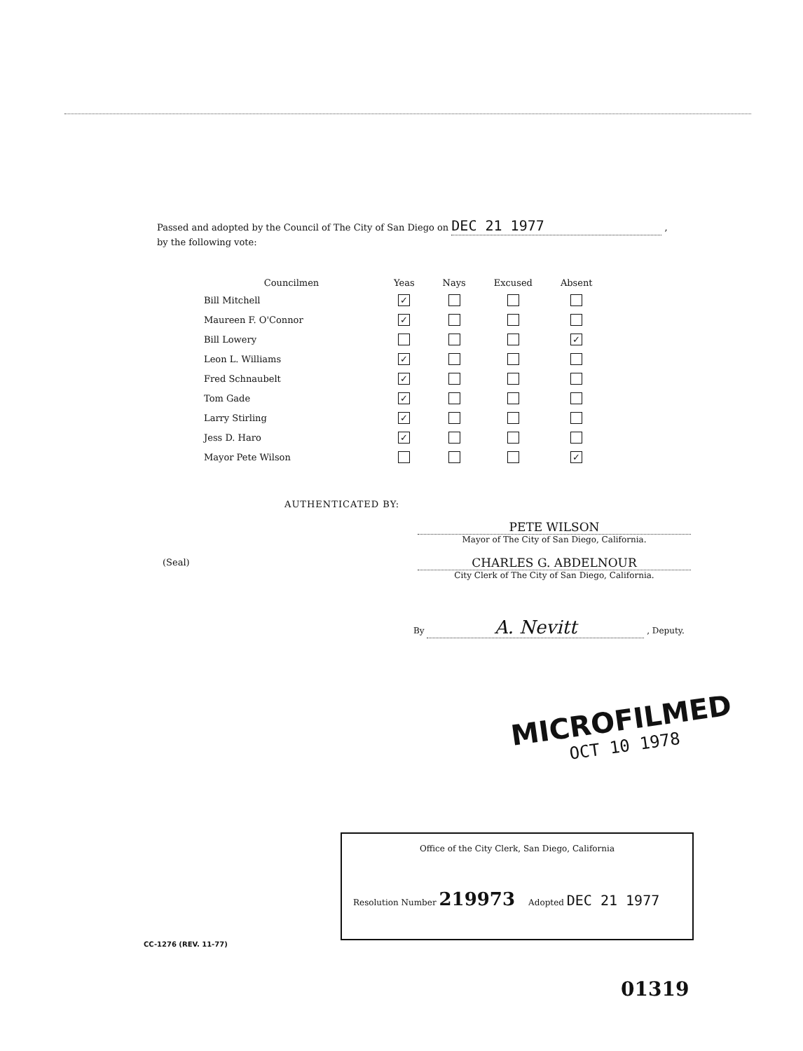Passed and adopted by the Council of The City of San Diego on DEC 21 1977 ,
by the following vote:
| Councilmen | Yeas | Nays | Excused | Absent |
| --- | --- | --- | --- | --- |
| Bill Mitchell | ✓ | | | |
| Maureen F. O'Connor | ✓ | | | |
| Bill Lowery | | | | ✓ |
| Leon L. Williams | ✓ | | | |
| Fred Schnaubelt | ✓ | | | |
| Tom Gade | ✓ | | | |
| Larry Stirling | ✓ | | | |
| Jess D. Haro | ✓ | | | |
| Mayor Pete Wilson | | | | ✓ |
AUTHENTICATED BY:
PETE WILSON
Mayor of The City of San Diego, California.
CHARLES G. ABDELNOUR
City Clerk of The City of San Diego, California.
(Seal)
By A. Nevitt , Deputy.
MICROFILMED
OCT 10 1978
Office of the City Clerk, San Diego, California
Resolution Number 219973 Adopted DEC 21 1977
CC-1276 (REV. 11-77)
01319